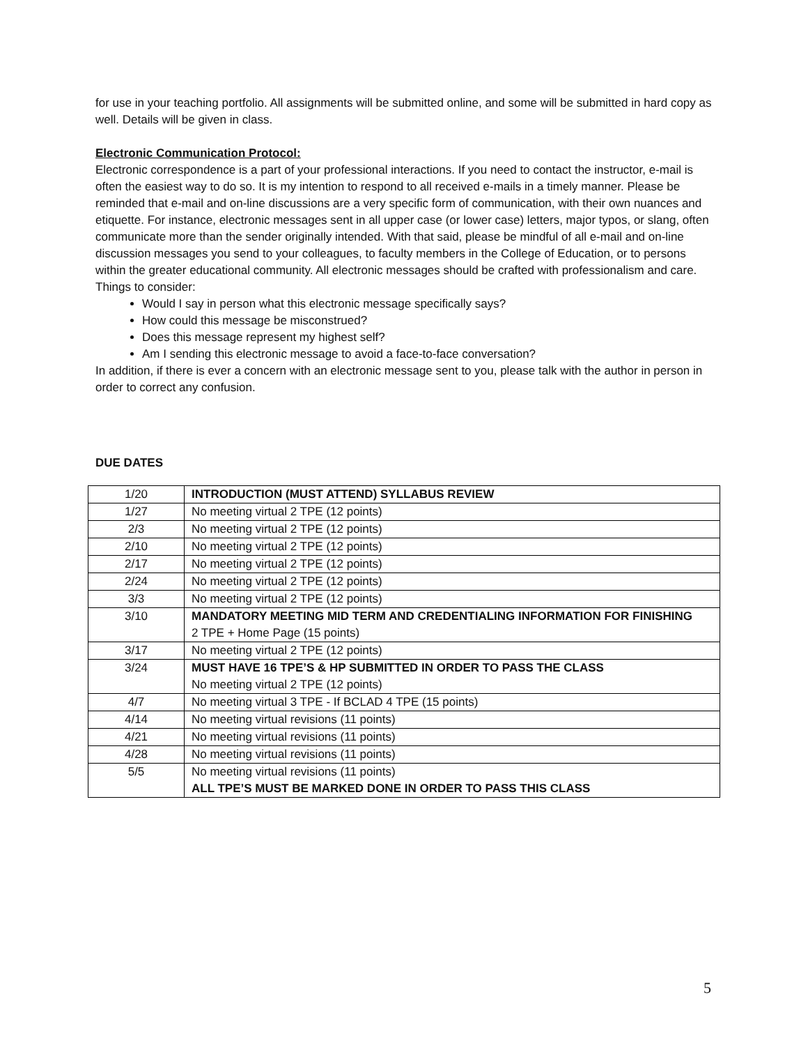for use in your teaching portfolio. All assignments will be submitted online, and some will be submitted in hard copy as well. Details will be given in class.
Electronic Communication Protocol:
Electronic correspondence is a part of your professional interactions. If you need to contact the instructor, e-mail is often the easiest way to do so. It is my intention to respond to all received e-mails in a timely manner. Please be reminded that e-mail and on-line discussions are a very specific form of communication, with their own nuances and etiquette. For instance, electronic messages sent in all upper case (or lower case) letters, major typos, or slang, often communicate more than the sender originally intended. With that said, please be mindful of all e-mail and on-line discussion messages you send to your colleagues, to faculty members in the College of Education, or to persons within the greater educational community. All electronic messages should be crafted with professionalism and care. Things to consider:
Would I say in person what this electronic message specifically says?
How could this message be misconstrued?
Does this message represent my highest self?
Am I sending this electronic message to avoid a face-to-face conversation?
In addition, if there is ever a concern with an electronic message sent to you, please talk with the author in person in order to correct any confusion.
DUE DATES
| 1/20 | INTRODUCTION (MUST ATTEND) SYLLABUS REVIEW |
| 1/27 | No meeting virtual 2 TPE (12 points) |
| 2/3 | No meeting virtual 2 TPE (12 points) |
| 2/10 | No meeting virtual 2 TPE (12 points) |
| 2/17 | No meeting virtual 2 TPE (12 points) |
| 2/24 | No meeting virtual 2 TPE (12 points) |
| 3/3 | No meeting virtual 2 TPE (12 points) |
| 3/10 | MANDATORY MEETING MID TERM AND CREDENTIALING INFORMATION FOR FINISHING 2 TPE + Home Page (15 points) |
| 3/17 | No meeting virtual 2 TPE (12 points) |
| 3/24 | MUST HAVE 16 TPE’S & HP SUBMITTED IN ORDER TO PASS THE CLASS No meeting virtual 2 TPE (12 points) |
| 4/7 | No meeting virtual 3 TPE - If BCLAD 4 TPE (15 points) |
| 4/14 | No meeting virtual revisions (11 points) |
| 4/21 | No meeting virtual revisions (11 points) |
| 4/28 | No meeting virtual revisions (11 points) |
| 5/5 | No meeting virtual revisions (11 points) ALL TPE’S MUST BE MARKED DONE IN ORDER TO PASS THIS CLASS |
5